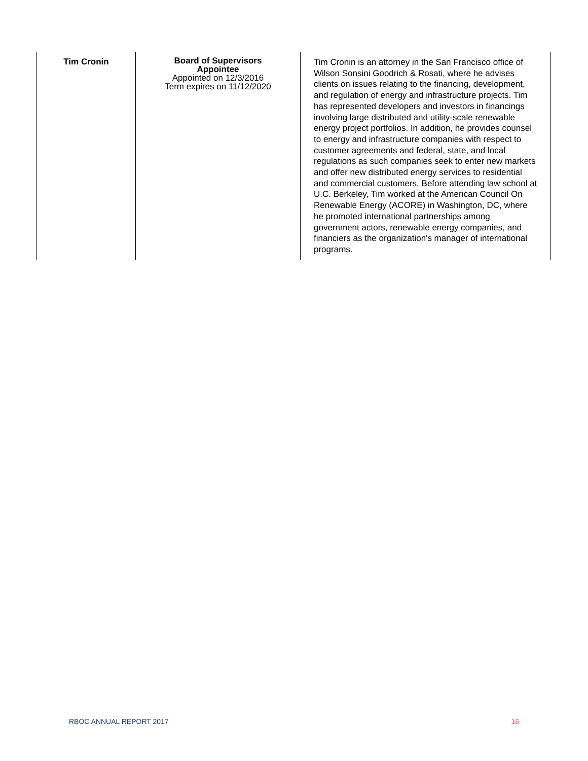| Tim Cronin | Board of Supervisors Appointee Appointed on 12/3/2016 Term expires on 11/12/2020 | Tim Cronin is an attorney in the San Francisco office of Wilson Sonsini Goodrich & Rosati, where he advises clients on issues relating to the financing, development, and regulation of energy and infrastructure projects. Tim has represented developers and investors in financings involving large distributed and utility-scale renewable energy project portfolios. In addition, he provides counsel to energy and infrastructure companies with respect to customer agreements and federal, state, and local regulations as such companies seek to enter new markets and offer new distributed energy services to residential and commercial customers. Before attending law school at U.C. Berkeley, Tim worked at the American Council On Renewable Energy (ACORE) in Washington, DC, where he promoted international partnerships among government actors, renewable energy companies, and financiers as the organization's manager of international programs. |
RBOC ANNUAL REPORT 2017 16